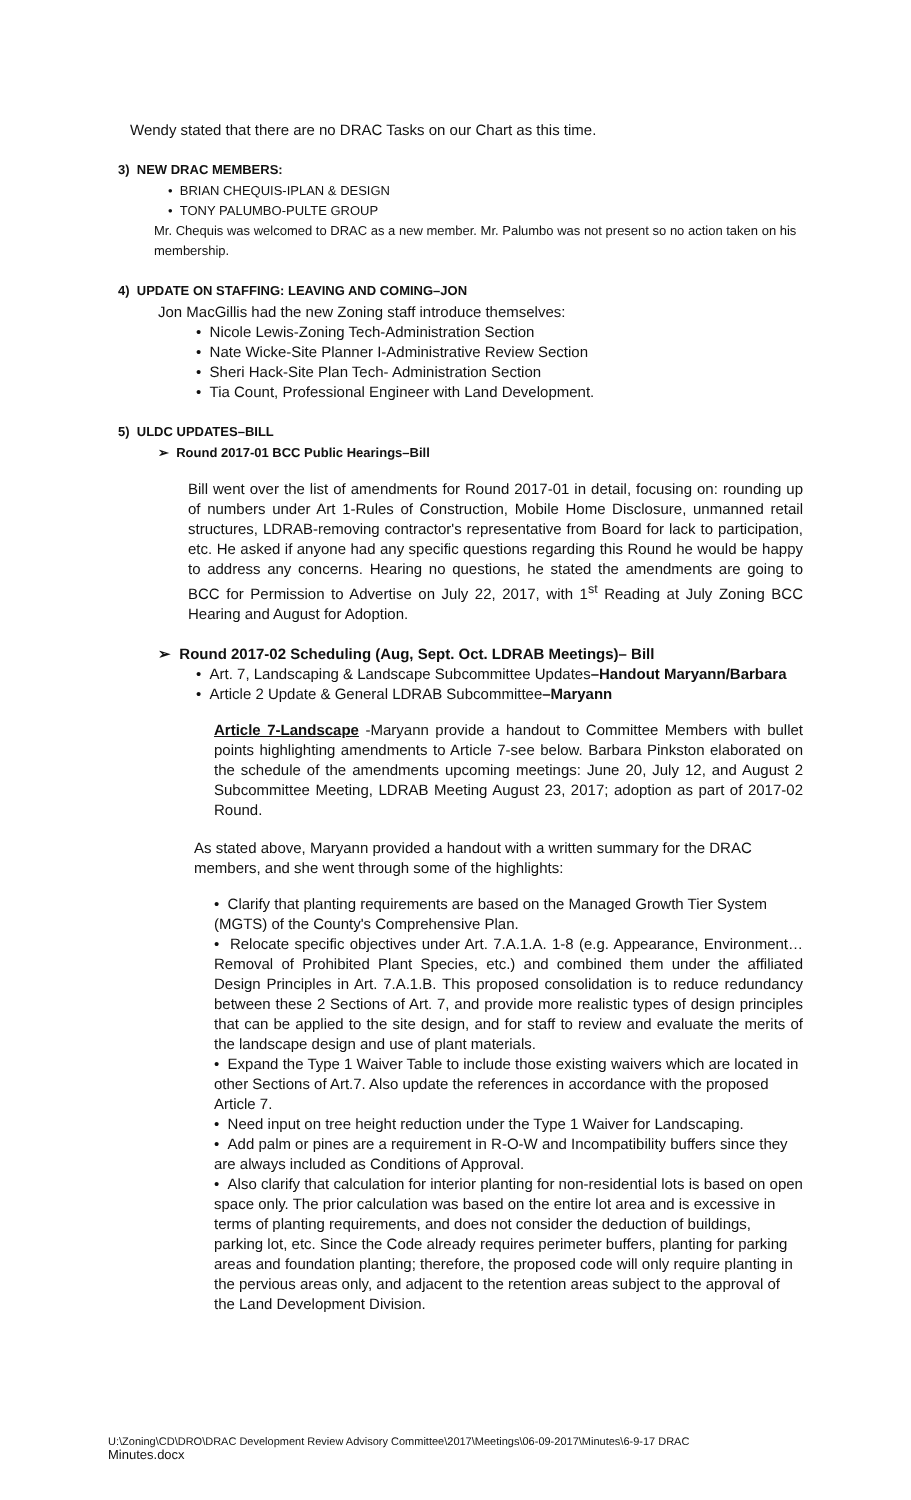Wendy stated that there are no DRAC Tasks on our Chart as this time.
3) NEW DRAC MEMBERS:
• BRIAN CHEQUIS-IPLAN & DESIGN
• TONY PALUMBO-PULTE GROUP
Mr. Chequis was welcomed to DRAC as a new member. Mr. Palumbo was not present so no action taken on his membership.
4) UPDATE ON STAFFING: LEAVING AND COMING–JON
Jon MacGillis had the new Zoning staff introduce themselves:
• Nicole Lewis-Zoning Tech-Administration Section
• Nate Wicke-Site Planner I-Administrative Review Section
• Sheri Hack-Site Plan Tech- Administration Section
• Tia Count, Professional Engineer with Land Development.
5) ULDC UPDATES–BILL
➢ Round 2017-01 BCC Public Hearings–Bill
Bill went over the list of amendments for Round 2017-01 in detail, focusing on: rounding up of numbers under Art 1-Rules of Construction, Mobile Home Disclosure, unmanned retail structures, LDRAB-removing contractor's representative from Board for lack to participation, etc. He asked if anyone had any specific questions regarding this Round he would be happy to address any concerns. Hearing no questions, he stated the amendments are going to BCC for Permission to Advertise on July 22, 2017, with 1<sup>st</sup> Reading at July Zoning BCC Hearing and August for Adoption.
➢ Round 2017-02 Scheduling (Aug, Sept. Oct. LDRAB Meetings)– Bill
• Art. 7, Landscaping & Landscape Subcommittee Updates–Handout Maryann/Barbara
• Article 2 Update & General LDRAB Subcommittee–Maryann
Article 7-Landscape -Maryann provide a handout to Committee Members with bullet points highlighting amendments to Article 7-see below. Barbara Pinkston elaborated on the schedule of the amendments upcoming meetings: June 20, July 12, and August 2 Subcommittee Meeting, LDRAB Meeting August 23, 2017; adoption as part of 2017-02 Round.
As stated above, Maryann provided a handout with a written summary for the DRAC members, and she went through some of the highlights:
• Clarify that planting requirements are based on the Managed Growth Tier System (MGTS) of the County's Comprehensive Plan.
• Relocate specific objectives under Art. 7.A.1.A. 1-8 (e.g. Appearance, Environment… Removal of Prohibited Plant Species, etc.) and combined them under the affiliated Design Principles in Art. 7.A.1.B. This proposed consolidation is to reduce redundancy between these 2 Sections of Art. 7, and provide more realistic types of design principles that can be applied to the site design, and for staff to review and evaluate the merits of the landscape design and use of plant materials.
• Expand the Type 1 Waiver Table to include those existing waivers which are located in other Sections of Art.7. Also update the references in accordance with the proposed Article 7.
• Need input on tree height reduction under the Type 1 Waiver for Landscaping.
• Add palm or pines are a requirement in R-O-W and Incompatibility buffers since they are always included as Conditions of Approval.
• Also clarify that calculation for interior planting for non-residential lots is based on open space only. The prior calculation was based on the entire lot area and is excessive in terms of planting requirements, and does not consider the deduction of buildings, parking lot, etc. Since the Code already requires perimeter buffers, planting for parking areas and foundation planting; therefore, the proposed code will only require planting in the pervious areas only, and adjacent to the retention areas subject to the approval of the Land Development Division.
U:\Zoning\CD\DRO\DRAC Development Review Advisory Committee\2017\Meetings\06-09-2017\Minutes\6-9-17 DRAC
Minutes.docx